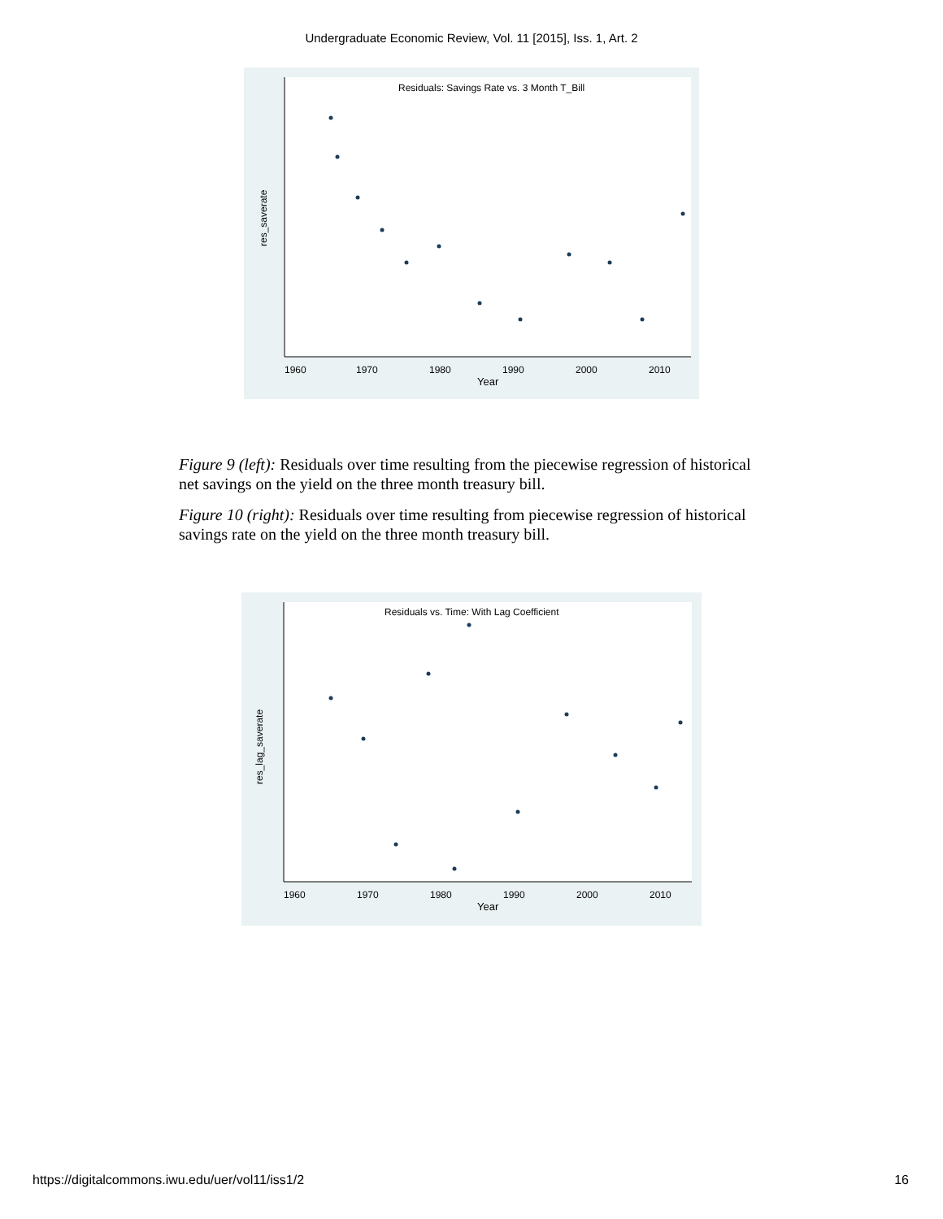Undergraduate Economic Review, Vol. 11 [2015], Iss. 1, Art. 2
Residuals: Savings Rate vs. 3 Month T_Bill
1960
1970
1980
1990
2000
2010
Year
res_saverate
Figure 9 (left): Residuals over time resulting from the piecewise regression of historical net savings on the yield on the three month treasury bill.
Figure 10 (right): Residuals over time resulting from piecewise regression of historical savings rate on the yield on the three month treasury bill.
Residuals vs. Time: With Lag Coefficient
1960
1970
1980
1990
2000
2010
Year
res_lag_saverate
https://digitalcommons.iwu.edu/uer/vol11/iss1/2 16